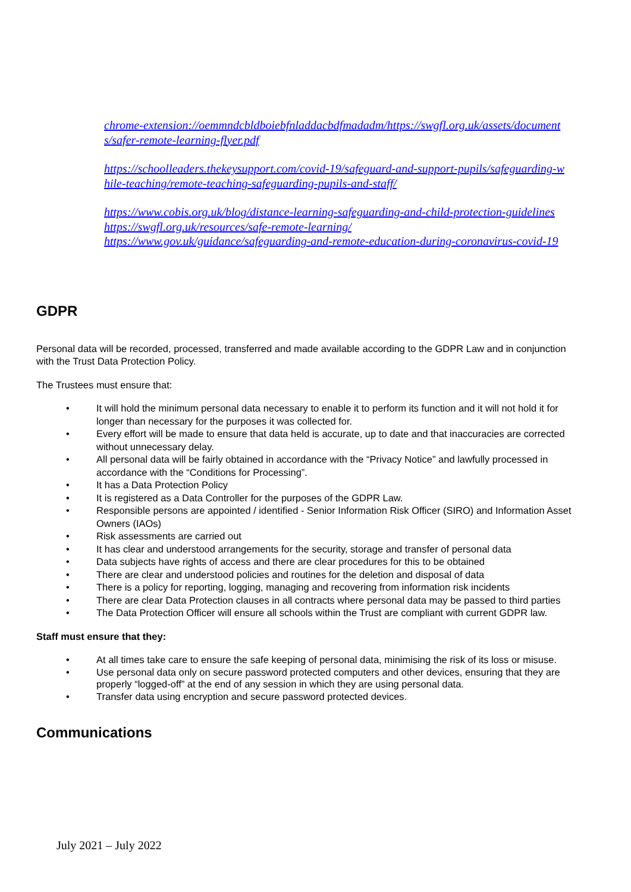chrome-extension://oemmndcbldboiebfnladdacbdfmadadm/https://swgfl.org.uk/assets/documents/safer-remote-learning-flyer.pdf
https://schoolleaders.thekeysupport.com/covid-19/safeguard-and-support-pupils/safeguarding-while-teaching/remote-teaching-safeguarding-pupils-and-staff/
https://www.cobis.org.uk/blog/distance-learning-safeguarding-and-child-protection-guidelines
https://swgfl.org.uk/resources/safe-remote-learning/
https://www.gov.uk/guidance/safeguarding-and-remote-education-during-coronavirus-covid-19
GDPR
Personal data will be recorded, processed, transferred and made available according to the GDPR Law and in conjunction with the Trust Data Protection Policy.
The Trustees must ensure that:
• It will hold the minimum personal data necessary to enable it to perform its function and it will not hold it for longer than necessary for the purposes it was collected for.
• Every effort will be made to ensure that data held is accurate, up to date and that inaccuracies are corrected without unnecessary delay.
• All personal data will be fairly obtained in accordance with the “Privacy Notice” and lawfully processed in accordance with the “Conditions for Processing”.
• It has a Data Protection Policy
• It is registered as a Data Controller for the purposes of the GDPR Law.
• Responsible persons are appointed / identified - Senior Information Risk Officer (SIRO) and Information Asset Owners (IAOs)
• Risk assessments are carried out
• It has clear and understood arrangements for the security, storage and transfer of personal data
• Data subjects have rights of access and there are clear procedures for this to be obtained
• There are clear and understood policies and routines for the deletion and disposal of data
• There is a policy for reporting, logging, managing and recovering from information risk incidents
• There are clear Data Protection clauses in all contracts where personal data may be passed to third parties
• The Data Protection Officer will ensure all schools within the Trust are compliant with current GDPR law.
Staff must ensure that they:
• At all times take care to ensure the safe keeping of personal data, minimising the risk of its loss or misuse.
• Use personal data only on secure password protected computers and other devices, ensuring that they are properly “logged-off” at the end of any session in which they are using personal data.
• Transfer data using encryption and secure password protected devices.
Communications
July 2021 – July 2022